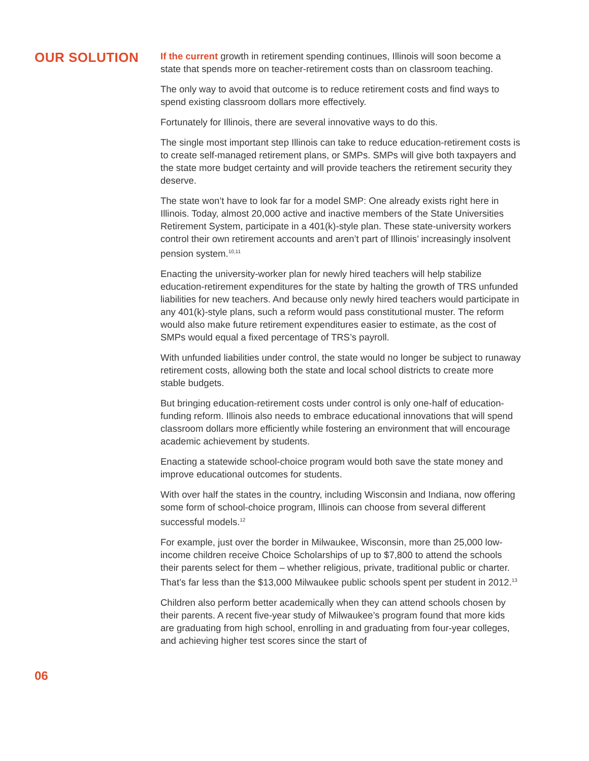OUR SOLUTION
06
If the current growth in retirement spending continues, Illinois will soon become a state that spends more on teacher-retirement costs than on classroom teaching.
The only way to avoid that outcome is to reduce retirement costs and find ways to spend existing classroom dollars more effectively.
Fortunately for Illinois, there are several innovative ways to do this.
The single most important step Illinois can take to reduce education-retirement costs is to create self-managed retirement plans, or SMPs. SMPs will give both taxpayers and the state more budget certainty and will provide teachers the retirement security they deserve.
The state won’t have to look far for a model SMP: One already exists right here in Illinois. Today, almost 20,000 active and inactive members of the State Universities Retirement System, participate in a 401(k)-style plan. These state-university workers control their own retirement accounts and aren’t part of Illinois’ increasingly insolvent pension system.<sup>10,11</sup>
Enacting the university-worker plan for newly hired teachers will help stabilize education-retirement expenditures for the state by halting the growth of TRS unfunded liabilities for new teachers. And because only newly hired teachers would participate in any 401(k)-style plans, such a reform would pass constitutional muster. The reform would also make future retirement expenditures easier to estimate, as the cost of SMPs would equal a fixed percentage of TRS’s payroll.
With unfunded liabilities under control, the state would no longer be subject to runaway retirement costs, allowing both the state and local school districts to create more stable budgets.
But bringing education-retirement costs under control is only one-half of education-funding reform. Illinois also needs to embrace educational innovations that will spend classroom dollars more efficiently while fostering an environment that will encourage academic achievement by students.
Enacting a statewide school-choice program would both save the state money and improve educational outcomes for students.
With over half the states in the country, including Wisconsin and Indiana, now offering some form of school-choice program, Illinois can choose from several different successful models.<sup>12</sup>
For example, just over the border in Milwaukee, Wisconsin, more than 25,000 low-income children receive Choice Scholarships of up to $7,800 to attend the schools their parents select for them – whether religious, private, traditional public or charter. That’s far less than the $13,000 Milwaukee public schools spent per student in 2012.<sup>13</sup>
Children also perform better academically when they can attend schools chosen by their parents. A recent five-year study of Milwaukee’s program found that more kids are graduating from high school, enrolling in and graduating from four-year colleges, and achieving higher test scores since the start of